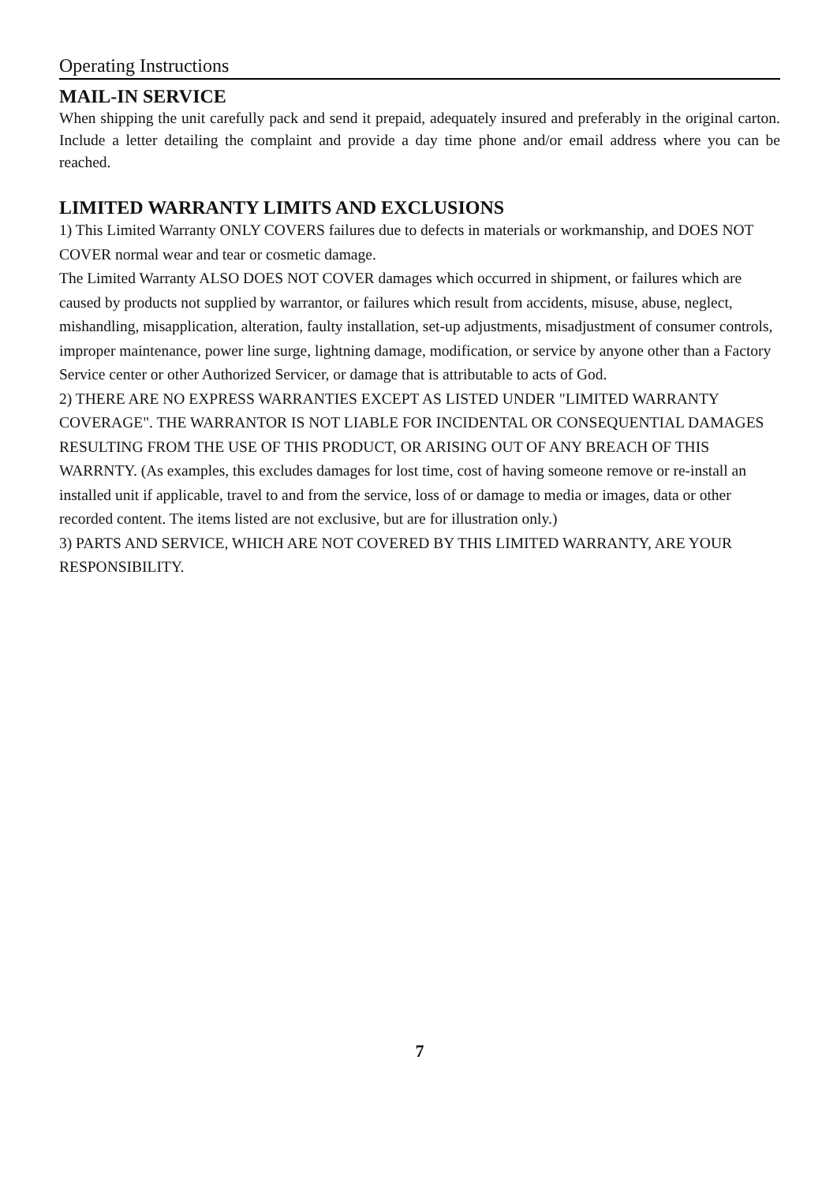Operating Instructions
MAIL-IN SERVICE
When shipping the unit carefully pack and send it prepaid, adequately insured and preferably in the original carton. Include a letter detailing the complaint and provide a day time phone and/or email address where you can be reached.
LIMITED WARRANTY LIMITS AND EXCLUSIONS
1) This Limited Warranty ONLY COVERS failures due to defects in materials or workmanship, and DOES NOT COVER normal wear and tear or cosmetic damage.
The Limited Warranty ALSO DOES NOT COVER damages which occurred in shipment, or failures which are caused by products not supplied by warrantor, or failures which result from accidents, misuse, abuse, neglect, mishandling, misapplication, alteration, faulty installation, set-up adjustments, misadjustment of consumer controls, improper maintenance, power line surge, lightning damage, modification, or service by anyone other than a Factory Service center or other Authorized Servicer, or damage that is attributable to acts of God.
2) THERE ARE NO EXPRESS WARRANTIES EXCEPT AS LISTED UNDER "LIMITED WARRANTY COVERAGE". THE WARRANTOR IS NOT LIABLE FOR INCIDENTAL OR CONSEQUENTIAL DAMAGES RESULTING FROM THE USE OF THIS PRODUCT, OR ARISING OUT OF ANY BREACH OF THIS WARRNTY. (As examples, this excludes damages for lost time, cost of having someone remove or re-install an installed unit if applicable, travel to and from the service, loss of or damage to media or images, data or other recorded content. The items listed are not exclusive, but are for illustration only.)
3) PARTS AND SERVICE, WHICH ARE NOT COVERED BY THIS LIMITED WARRANTY, ARE YOUR RESPONSIBILITY.
7